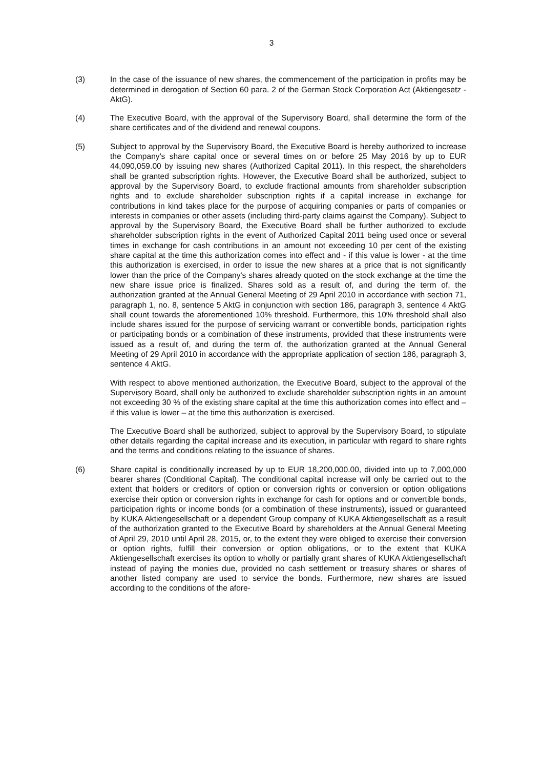3
(3) In the case of the issuance of new shares, the commencement of the participation in profits may be determined in derogation of Section 60 para. 2 of the German Stock Corporation Act (Aktiengesetz - AktG).
(4) The Executive Board, with the approval of the Supervisory Board, shall determine the form of the share certificates and of the dividend and renewal coupons.
(5) Subject to approval by the Supervisory Board, the Executive Board is hereby authorized to increase the Company's share capital once or several times on or before 25 May 2016 by up to EUR 44,090,059.00 by issuing new shares (Authorized Capital 2011). In this respect, the shareholders shall be granted subscription rights. However, the Executive Board shall be authorized, subject to approval by the Supervisory Board, to exclude fractional amounts from shareholder subscription rights and to exclude shareholder subscription rights if a capital increase in exchange for contributions in kind takes place for the purpose of acquiring companies or parts of companies or interests in companies or other assets (including third-party claims against the Company). Subject to approval by the Supervisory Board, the Executive Board shall be further authorized to exclude shareholder subscription rights in the event of Authorized Capital 2011 being used once or several times in exchange for cash contributions in an amount not exceeding 10 per cent of the existing share capital at the time this authorization comes into effect and - if this value is lower - at the time this authorization is exercised, in order to issue the new shares at a price that is not significantly lower than the price of the Company's shares already quoted on the stock exchange at the time the new share issue price is finalized. Shares sold as a result of, and during the term of, the authorization granted at the Annual General Meeting of 29 April 2010 in accordance with section 71, paragraph 1, no. 8, sentence 5 AktG in conjunction with section 186, paragraph 3, sentence 4 AktG shall count towards the aforementioned 10% threshold. Furthermore, this 10% threshold shall also include shares issued for the purpose of servicing warrant or convertible bonds, participation rights or participating bonds or a combination of these instruments, provided that these instruments were issued as a result of, and during the term of, the authorization granted at the Annual General Meeting of 29 April 2010 in accordance with the appropriate application of section 186, paragraph 3, sentence 4 AktG.
With respect to above mentioned authorization, the Executive Board, subject to the approval of the Supervisory Board, shall only be authorized to exclude shareholder subscription rights in an amount not exceeding 30 % of the existing share capital at the time this authorization comes into effect and – if this value is lower – at the time this authorization is exercised.
The Executive Board shall be authorized, subject to approval by the Supervisory Board, to stipulate other details regarding the capital increase and its execution, in particular with regard to share rights and the terms and conditions relating to the issuance of shares.
(6) Share capital is conditionally increased by up to EUR 18,200,000.00, divided into up to 7,000,000 bearer shares (Conditional Capital). The conditional capital increase will only be carried out to the extent that holders or creditors of option or conversion rights or conversion or option obligations exercise their option or conversion rights in exchange for cash for options and or convertible bonds, participation rights or income bonds (or a combination of these instruments), issued or guaranteed by KUKA Aktiengesellschaft or a dependent Group company of KUKA Aktiengesellschaft as a result of the authorization granted to the Executive Board by shareholders at the Annual General Meeting of April 29, 2010 until April 28, 2015, or, to the extent they were obliged to exercise their conversion or option rights, fulfill their conversion or option obligations, or to the extent that KUKA Aktiengesellschaft exercises its option to wholly or partially grant shares of KUKA Aktiengesellschaft instead of paying the monies due, provided no cash settlement or treasury shares or shares of another listed company are used to service the bonds. Furthermore, new shares are issued according to the conditions of the afore-